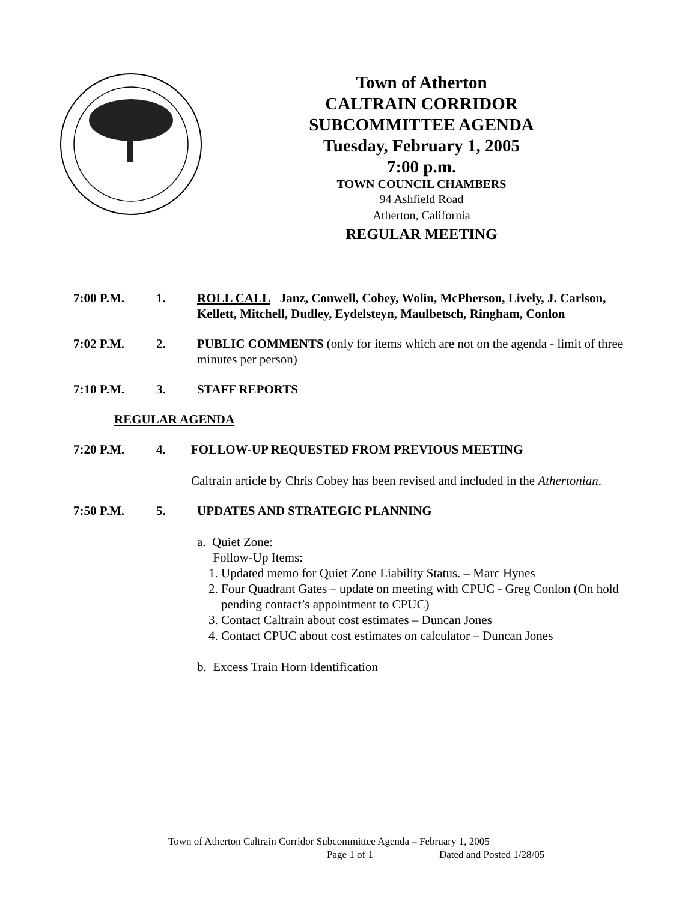Town of Atherton
CALTRAIN CORRIDOR
SUBCOMMITTEE AGENDA
Tuesday, February 1, 2005
7:00 p.m.
TOWN COUNCIL CHAMBERS
94 Ashfield Road
Atherton, California
REGULAR MEETING
7:00 P.M. 1. ROLL CALL Janz, Conwell, Cobey, Wolin, McPherson, Lively, J. Carlson, Kellett, Mitchell, Dudley, Eydelsteyn, Maulbetsch, Ringham, Conlon
7:02 P.M. 2. PUBLIC COMMENTS (only for items which are not on the agenda - limit of three minutes per person)
7:10 P.M. 3. STAFF REPORTS
REGULAR AGENDA
7:20 P.M. 4. FOLLOW-UP REQUESTED FROM PREVIOUS MEETING
Caltrain article by Chris Cobey has been revised and included in the Athertonian.
7:50 P.M. 5. UPDATES AND STRATEGIC PLANNING
a. Quiet Zone:
Follow-Up Items:
1. Updated memo for Quiet Zone Liability Status. – Marc Hynes
2. Four Quadrant Gates – update on meeting with CPUC - Greg Conlon (On hold pending contact’s appointment to CPUC)
3. Contact Caltrain about cost estimates – Duncan Jones
4. Contact CPUC about cost estimates on calculator – Duncan Jones
b. Excess Train Horn Identification
Town of Atherton Caltrain Corridor Subcommittee Agenda – February 1, 2005
Page 1 of 1 Dated and Posted 1/28/05